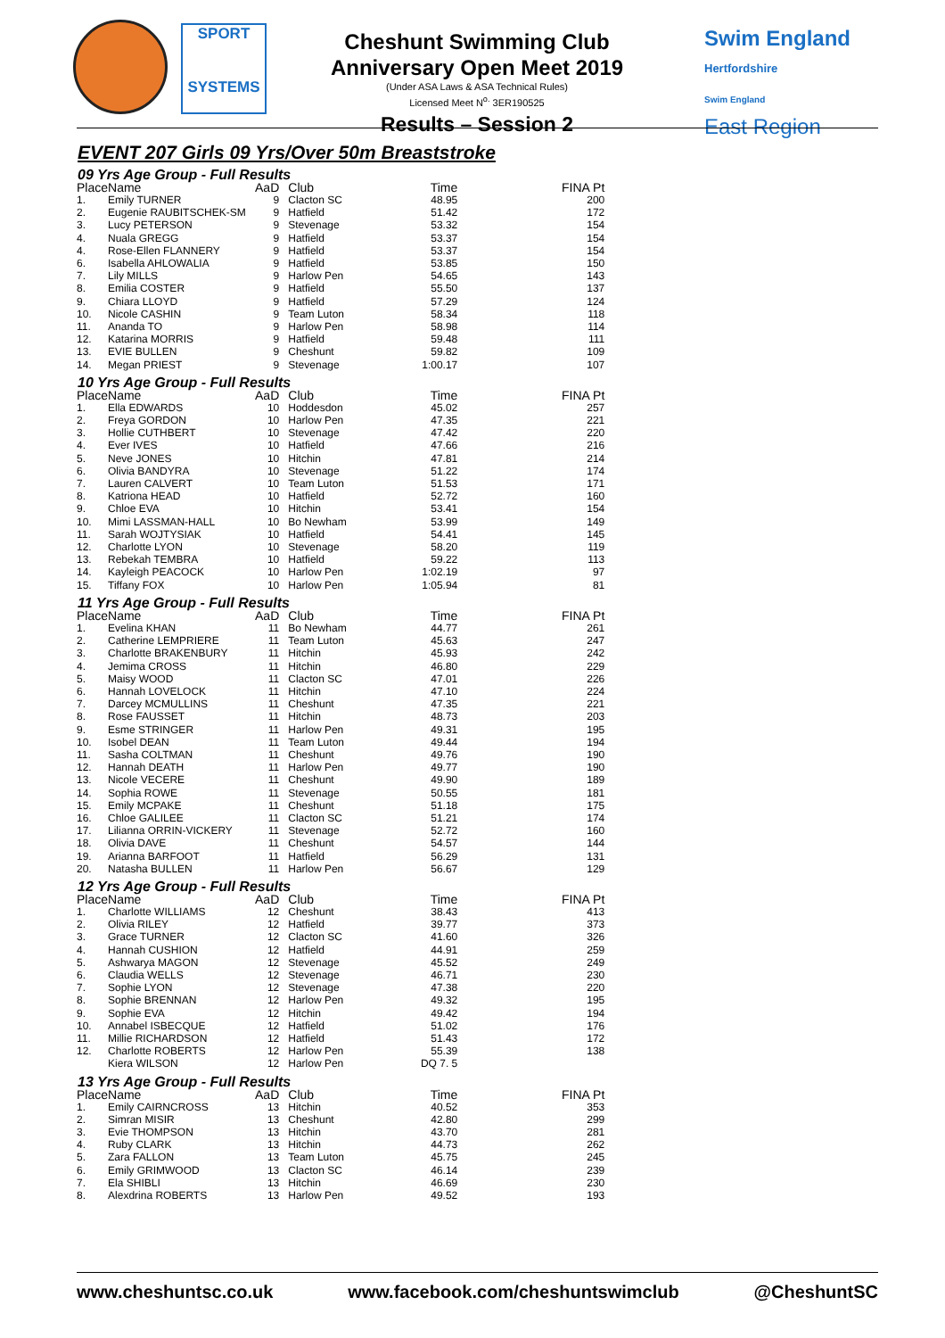SPORT
SYSTEMS
Cheshunt Swimming Club
Anniversary Open Meet 2019
(Under ASA Laws & ASA Technical Rules)
Licensed Meet N<sup>o.</sup> 3ER190525
Results – Session 2
Swim England
Hertfordshire
Swim England
East Region
EVENT 207 Girls 09 Yrs/Over 50m Breaststroke
09 Yrs Age Group - Full Results
| Place | Name | AaD | Club | Time | FINA Pt |
| --- | --- | --- | --- | --- | --- |
| 1. | Emily TURNER | 9 | Clacton SC | 48.95 | 200 |
| 2. | Eugenie RAUBITSCHEK-SM | 9 | Hatfield | 51.42 | 172 |
| 3. | Lucy PETERSON | 9 | Stevenage | 53.32 | 154 |
| 4. | Nuala GREGG | 9 | Hatfield | 53.37 | 154 |
| 4. | Rose-Ellen FLANNERY | 9 | Hatfield | 53.37 | 154 |
| 6. | Isabella AHLOWALIA | 9 | Hatfield | 53.85 | 150 |
| 7. | Lily MILLS | 9 | Harlow Pen | 54.65 | 143 |
| 8. | Emilia COSTER | 9 | Hatfield | 55.50 | 137 |
| 9. | Chiara LLOYD | 9 | Hatfield | 57.29 | 124 |
| 10. | Nicole CASHIN | 9 | Team Luton | 58.34 | 118 |
| 11. | Ananda TO | 9 | Harlow Pen | 58.98 | 114 |
| 12. | Katarina MORRIS | 9 | Hatfield | 59.48 | 111 |
| 13. | EVIE BULLEN | 9 | Cheshunt | 59.82 | 109 |
| 14. | Megan PRIEST | 9 | Stevenage | 1:00.17 | 107 |
10 Yrs Age Group - Full Results
| Place | Name | AaD | Club | Time | FINA Pt |
| --- | --- | --- | --- | --- | --- |
| 1. | Ella EDWARDS | 10 | Hoddesdon | 45.02 | 257 |
| 2. | Freya GORDON | 10 | Harlow Pen | 47.35 | 221 |
| 3. | Hollie CUTHBERT | 10 | Stevenage | 47.42 | 220 |
| 4. | Ever IVES | 10 | Hatfield | 47.66 | 216 |
| 5. | Neve JONES | 10 | Hitchin | 47.81 | 214 |
| 6. | Olivia BANDYRA | 10 | Stevenage | 51.22 | 174 |
| 7. | Lauren CALVERT | 10 | Team Luton | 51.53 | 171 |
| 8. | Katriona HEAD | 10 | Hatfield | 52.72 | 160 |
| 9. | Chloe EVA | 10 | Hitchin | 53.41 | 154 |
| 10. | Mimi LASSMAN-HALL | 10 | Bo Newham | 53.99 | 149 |
| 11. | Sarah WOJTYSIAK | 10 | Hatfield | 54.41 | 145 |
| 12. | Charlotte LYON | 10 | Stevenage | 58.20 | 119 |
| 13. | Rebekah TEMBRA | 10 | Hatfield | 59.22 | 113 |
| 14. | Kayleigh PEACOCK | 10 | Harlow Pen | 1:02.19 | 97 |
| 15. | Tiffany FOX | 10 | Harlow Pen | 1:05.94 | 81 |
11 Yrs Age Group - Full Results
| Place | Name | AaD | Club | Time | FINA Pt |
| --- | --- | --- | --- | --- | --- |
| 1. | Evelina KHAN | 11 | Bo Newham | 44.77 | 261 |
| 2. | Catherine LEMPRIERE | 11 | Team Luton | 45.63 | 247 |
| 3. | Charlotte BRAKENBURY | 11 | Hitchin | 45.93 | 242 |
| 4. | Jemima CROSS | 11 | Hitchin | 46.80 | 229 |
| 5. | Maisy WOOD | 11 | Clacton SC | 47.01 | 226 |
| 6. | Hannah LOVELOCK | 11 | Hitchin | 47.10 | 224 |
| 7. | Darcey MCMULLINS | 11 | Cheshunt | 47.35 | 221 |
| 8. | Rose FAUSSET | 11 | Hitchin | 48.73 | 203 |
| 9. | Esme STRINGER | 11 | Harlow Pen | 49.31 | 195 |
| 10. | Isobel DEAN | 11 | Team Luton | 49.44 | 194 |
| 11. | Sasha COLTMAN | 11 | Cheshunt | 49.76 | 190 |
| 12. | Hannah DEATH | 11 | Harlow Pen | 49.77 | 190 |
| 13. | Nicole VECERE | 11 | Cheshunt | 49.90 | 189 |
| 14. | Sophia ROWE | 11 | Stevenage | 50.55 | 181 |
| 15. | Emily MCPAKE | 11 | Cheshunt | 51.18 | 175 |
| 16. | Chloe GALILEE | 11 | Clacton SC | 51.21 | 174 |
| 17. | Lilianna ORRIN-VICKERY | 11 | Stevenage | 52.72 | 160 |
| 18. | Olivia DAVE | 11 | Cheshunt | 54.57 | 144 |
| 19. | Arianna BARFOOT | 11 | Hatfield | 56.29 | 131 |
| 20. | Natasha BULLEN | 11 | Harlow Pen | 56.67 | 129 |
12 Yrs Age Group - Full Results
| Place | Name | AaD | Club | Time | FINA Pt |
| --- | --- | --- | --- | --- | --- |
| 1. | Charlotte WILLIAMS | 12 | Cheshunt | 38.43 | 413 |
| 2. | Olivia RILEY | 12 | Hatfield | 39.77 | 373 |
| 3. | Grace TURNER | 12 | Clacton SC | 41.60 | 326 |
| 4. | Hannah CUSHION | 12 | Hatfield | 44.91 | 259 |
| 5. | Ashwarya MAGON | 12 | Stevenage | 45.52 | 249 |
| 6. | Claudia WELLS | 12 | Stevenage | 46.71 | 230 |
| 7. | Sophie LYON | 12 | Stevenage | 47.38 | 220 |
| 8. | Sophie BRENNAN | 12 | Harlow Pen | 49.32 | 195 |
| 9. | Sophie EVA | 12 | Hitchin | 49.42 | 194 |
| 10. | Annabel ISBECQUE | 12 | Hatfield | 51.02 | 176 |
| 11. | Millie RICHARDSON | 12 | Hatfield | 51.43 | 172 |
| 12. | Charlotte ROBERTS | 12 | Harlow Pen | 55.39 | 138 |
| | Kiera WILSON | 12 | Harlow Pen | DQ 7. 5 | |
13 Yrs Age Group - Full Results
| Place | Name | AaD | Club | Time | FINA Pt |
| --- | --- | --- | --- | --- | --- |
| 1. | Emily CAIRNCROSS | 13 | Hitchin | 40.52 | 353 |
| 2. | Simran MISIR | 13 | Cheshunt | 42.80 | 299 |
| 3. | Evie THOMPSON | 13 | Hitchin | 43.70 | 281 |
| 4. | Ruby CLARK | 13 | Hitchin | 44.73 | 262 |
| 5. | Zara FALLON | 13 | Team Luton | 45.75 | 245 |
| 6. | Emily GRIMWOOD | 13 | Clacton SC | 46.14 | 239 |
| 7. | Ela SHIBLI | 13 | Hitchin | 46.69 | 230 |
| 8. | Alexdrina ROBERTS | 13 | Harlow Pen | 49.52 | 193 |
www.cheshuntsc.co.uk www.facebook.com/cheshuntswimclub @CheshuntSC